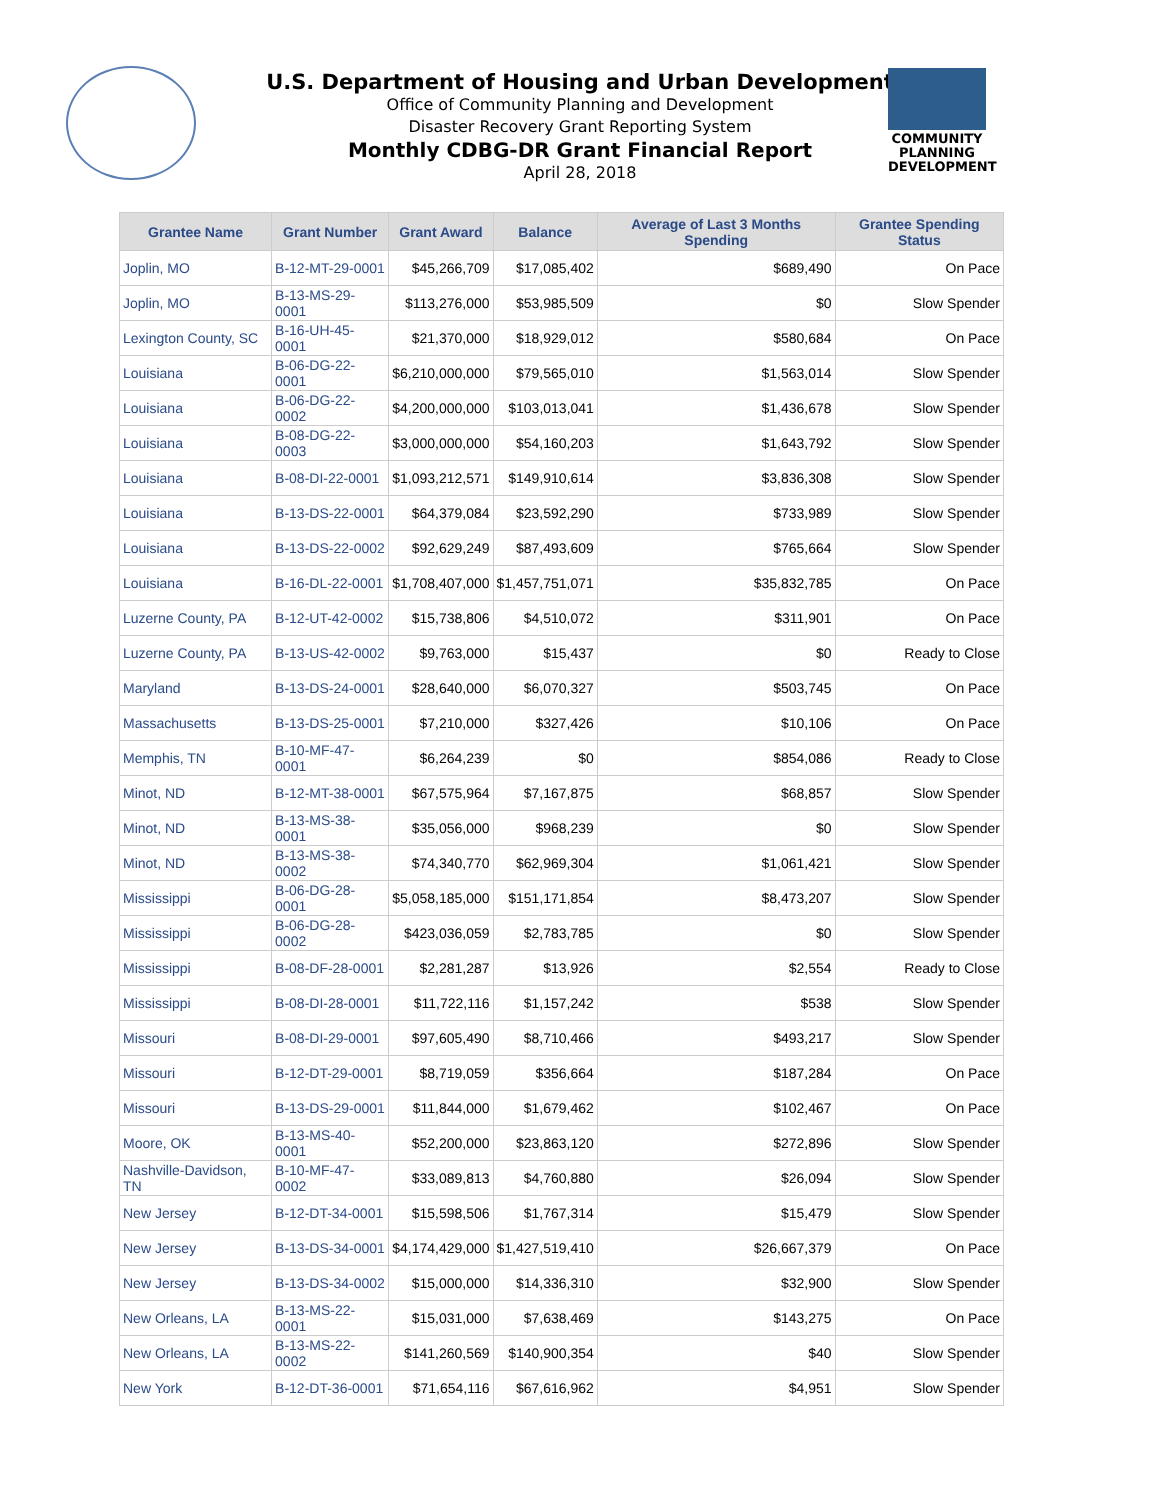COMMUNITY
PLANNING
DEVELOPMENT
U.S. Department of Housing and Urban Development
Office of Community Planning and Development
Disaster Recovery Grant Reporting System
Monthly CDBG-DR Grant Financial Report
April 28, 2018
| Grantee Name | Grant Number | Grant Award | Balance | Average of Last 3 Months Spending | Grantee Spending Status |
| --- | --- | --- | --- | --- | --- |
| Joplin, MO | B-12-MT-29-0001 | $45,266,709 | $17,085,402 | $689,490 | On Pace |
| Joplin, MO | B-13-MS-29-0001 | $113,276,000 | $53,985,509 | $0 | Slow Spender |
| Lexington County, SC | B-16-UH-45-0001 | $21,370,000 | $18,929,012 | $580,684 | On Pace |
| Louisiana | B-06-DG-22-0001 | $6,210,000,000 | $79,565,010 | $1,563,014 | Slow Spender |
| Louisiana | B-06-DG-22-0002 | $4,200,000,000 | $103,013,041 | $1,436,678 | Slow Spender |
| Louisiana | B-08-DG-22-0003 | $3,000,000,000 | $54,160,203 | $1,643,792 | Slow Spender |
| Louisiana | B-08-DI-22-0001 | $1,093,212,571 | $149,910,614 | $3,836,308 | Slow Spender |
| Louisiana | B-13-DS-22-0001 | $64,379,084 | $23,592,290 | $733,989 | Slow Spender |
| Louisiana | B-13-DS-22-0002 | $92,629,249 | $87,493,609 | $765,664 | Slow Spender |
| Louisiana | B-16-DL-22-0001 | $1,708,407,000 | $1,457,751,071 | $35,832,785 | On Pace |
| Luzerne County, PA | B-12-UT-42-0002 | $15,738,806 | $4,510,072 | $311,901 | On Pace |
| Luzerne County, PA | B-13-US-42-0002 | $9,763,000 | $15,437 | $0 | Ready to Close |
| Maryland | B-13-DS-24-0001 | $28,640,000 | $6,070,327 | $503,745 | On Pace |
| Massachusetts | B-13-DS-25-0001 | $7,210,000 | $327,426 | $10,106 | On Pace |
| Memphis, TN | B-10-MF-47-0001 | $6,264,239 | $0 | $854,086 | Ready to Close |
| Minot, ND | B-12-MT-38-0001 | $67,575,964 | $7,167,875 | $68,857 | Slow Spender |
| Minot, ND | B-13-MS-38-0001 | $35,056,000 | $968,239 | $0 | Slow Spender |
| Minot, ND | B-13-MS-38-0002 | $74,340,770 | $62,969,304 | $1,061,421 | Slow Spender |
| Mississippi | B-06-DG-28-0001 | $5,058,185,000 | $151,171,854 | $8,473,207 | Slow Spender |
| Mississippi | B-06-DG-28-0002 | $423,036,059 | $2,783,785 | $0 | Slow Spender |
| Mississippi | B-08-DF-28-0001 | $2,281,287 | $13,926 | $2,554 | Ready to Close |
| Mississippi | B-08-DI-28-0001 | $11,722,116 | $1,157,242 | $538 | Slow Spender |
| Missouri | B-08-DI-29-0001 | $97,605,490 | $8,710,466 | $493,217 | Slow Spender |
| Missouri | B-12-DT-29-0001 | $8,719,059 | $356,664 | $187,284 | On Pace |
| Missouri | B-13-DS-29-0001 | $11,844,000 | $1,679,462 | $102,467 | On Pace |
| Moore, OK | B-13-MS-40-0001 | $52,200,000 | $23,863,120 | $272,896 | Slow Spender |
| Nashville-Davidson, TN | B-10-MF-47-0002 | $33,089,813 | $4,760,880 | $26,094 | Slow Spender |
| New Jersey | B-12-DT-34-0001 | $15,598,506 | $1,767,314 | $15,479 | Slow Spender |
| New Jersey | B-13-DS-34-0001 | $4,174,429,000 | $1,427,519,410 | $26,667,379 | On Pace |
| New Jersey | B-13-DS-34-0002 | $15,000,000 | $14,336,310 | $32,900 | Slow Spender |
| New Orleans, LA | B-13-MS-22-0001 | $15,031,000 | $7,638,469 | $143,275 | On Pace |
| New Orleans, LA | B-13-MS-22-0002 | $141,260,569 | $140,900,354 | $40 | Slow Spender |
| New York | B-12-DT-36-0001 | $71,654,116 | $67,616,962 | $4,951 | Slow Spender |